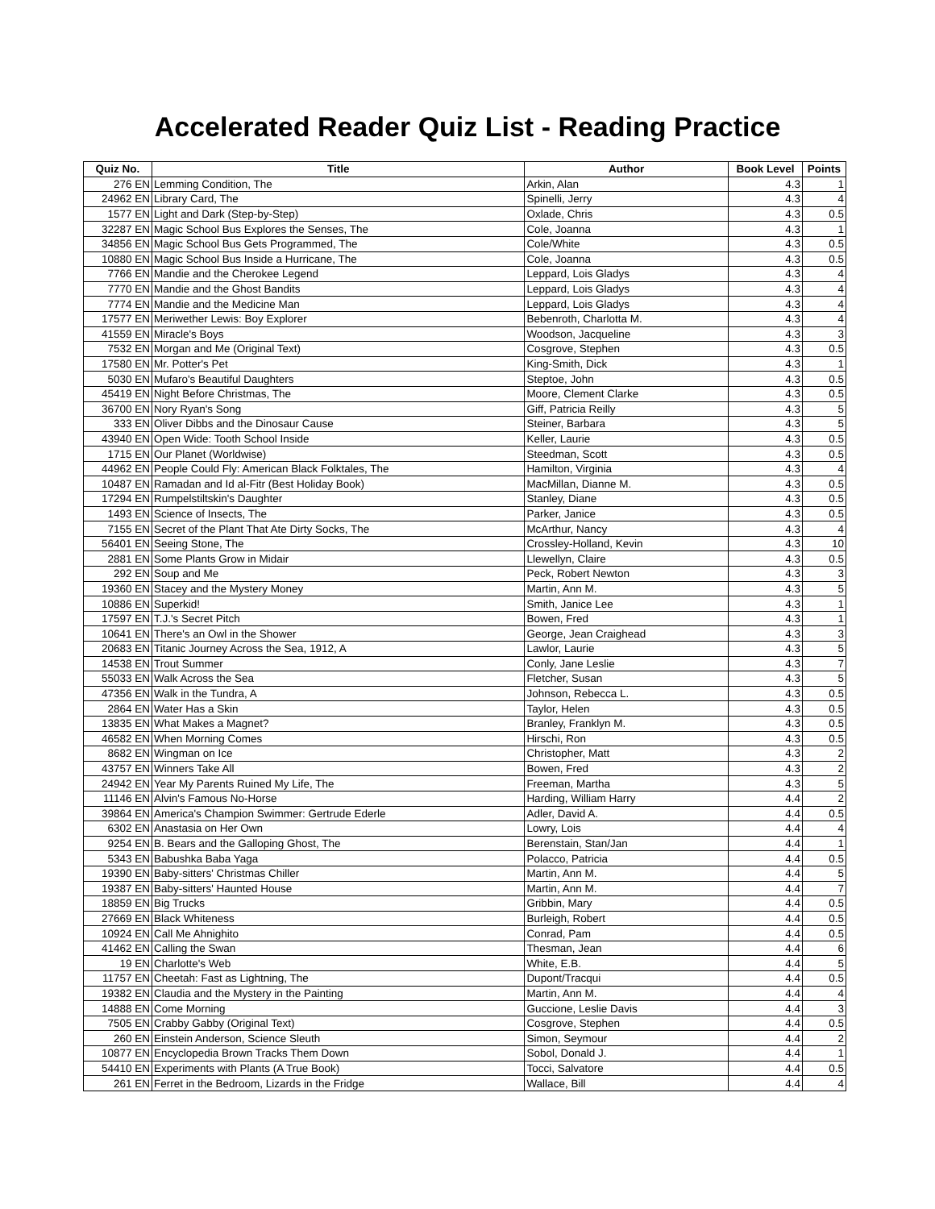Accelerated Reader Quiz List - Reading Practice
| Quiz No. | Title | Author | Book Level | Points |
| --- | --- | --- | --- | --- |
| 276 EN | Lemming Condition, The | Arkin, Alan | 4.3 | 1 |
| 24962 EN | Library Card, The | Spinelli, Jerry | 4.3 | 4 |
| 1577 EN | Light and Dark (Step-by-Step) | Oxlade, Chris | 4.3 | 0.5 |
| 32287 EN | Magic School Bus Explores the Senses, The | Cole, Joanna | 4.3 | 1 |
| 34856 EN | Magic School Bus Gets Programmed, The | Cole/White | 4.3 | 0.5 |
| 10880 EN | Magic School Bus Inside a Hurricane, The | Cole, Joanna | 4.3 | 0.5 |
| 7766 EN | Mandie and the Cherokee Legend | Leppard, Lois Gladys | 4.3 | 4 |
| 7770 EN | Mandie and the Ghost Bandits | Leppard, Lois Gladys | 4.3 | 4 |
| 7774 EN | Mandie and the Medicine Man | Leppard, Lois Gladys | 4.3 | 4 |
| 17577 EN | Meriwether Lewis: Boy Explorer | Bebenroth, Charlotta M. | 4.3 | 4 |
| 41559 EN | Miracle's Boys | Woodson, Jacqueline | 4.3 | 3 |
| 7532 EN | Morgan and Me (Original Text) | Cosgrove, Stephen | 4.3 | 0.5 |
| 17580 EN | Mr. Potter's Pet | King-Smith, Dick | 4.3 | 1 |
| 5030 EN | Mufaro's Beautiful Daughters | Steptoe, John | 4.3 | 0.5 |
| 45419 EN | Night Before Christmas, The | Moore, Clement Clarke | 4.3 | 0.5 |
| 36700 EN | Nory Ryan's Song | Giff, Patricia Reilly | 4.3 | 5 |
| 333 EN | Oliver Dibbs and the Dinosaur Cause | Steiner, Barbara | 4.3 | 5 |
| 43940 EN | Open Wide: Tooth School Inside | Keller, Laurie | 4.3 | 0.5 |
| 1715 EN | Our Planet (Worldwise) | Steedman, Scott | 4.3 | 0.5 |
| 44962 EN | People Could Fly: American Black Folktales, The | Hamilton, Virginia | 4.3 | 4 |
| 10487 EN | Ramadan and Id al-Fitr (Best Holiday Book) | MacMillan, Dianne M. | 4.3 | 0.5 |
| 17294 EN | Rumpelstiltskin's Daughter | Stanley, Diane | 4.3 | 0.5 |
| 1493 EN | Science of Insects, The | Parker, Janice | 4.3 | 0.5 |
| 7155 EN | Secret of the Plant That Ate Dirty Socks, The | McArthur, Nancy | 4.3 | 4 |
| 56401 EN | Seeing Stone, The | Crossley-Holland, Kevin | 4.3 | 10 |
| 2881 EN | Some Plants Grow in Midair | Llewellyn, Claire | 4.3 | 0.5 |
| 292 EN | Soup and Me | Peck, Robert Newton | 4.3 | 3 |
| 19360 EN | Stacey and the Mystery Money | Martin, Ann M. | 4.3 | 5 |
| 10886 EN | Superkid! | Smith, Janice Lee | 4.3 | 1 |
| 17597 EN | T.J.'s Secret Pitch | Bowen, Fred | 4.3 | 1 |
| 10641 EN | There's an Owl in the Shower | George, Jean Craighead | 4.3 | 3 |
| 20683 EN | Titanic Journey Across the Sea, 1912, A | Lawlor, Laurie | 4.3 | 5 |
| 14538 EN | Trout Summer | Conly, Jane Leslie | 4.3 | 7 |
| 55033 EN | Walk Across the Sea | Fletcher, Susan | 4.3 | 5 |
| 47356 EN | Walk in the Tundra, A | Johnson, Rebecca L. | 4.3 | 0.5 |
| 2864 EN | Water Has a Skin | Taylor, Helen | 4.3 | 0.5 |
| 13835 EN | What Makes a Magnet? | Branley, Franklyn M. | 4.3 | 0.5 |
| 46582 EN | When Morning Comes | Hirschi, Ron | 4.3 | 0.5 |
| 8682 EN | Wingman on Ice | Christopher, Matt | 4.3 | 2 |
| 43757 EN | Winners Take All | Bowen, Fred | 4.3 | 2 |
| 24942 EN | Year My Parents Ruined My Life, The | Freeman, Martha | 4.3 | 5 |
| 11146 EN | Alvin's Famous No-Horse | Harding, William Harry | 4.4 | 2 |
| 39864 EN | America's Champion Swimmer: Gertrude Ederle | Adler, David A. | 4.4 | 0.5 |
| 6302 EN | Anastasia on Her Own | Lowry, Lois | 4.4 | 4 |
| 9254 EN | B. Bears and the Galloping Ghost, The | Berenstain, Stan/Jan | 4.4 | 1 |
| 5343 EN | Babushka Baba Yaga | Polacco, Patricia | 4.4 | 0.5 |
| 19390 EN | Baby-sitters' Christmas Chiller | Martin, Ann M. | 4.4 | 5 |
| 19387 EN | Baby-sitters' Haunted House | Martin, Ann M. | 4.4 | 7 |
| 18859 EN | Big Trucks | Gribbin, Mary | 4.4 | 0.5 |
| 27669 EN | Black Whiteness | Burleigh, Robert | 4.4 | 0.5 |
| 10924 EN | Call Me Ahnighito | Conrad, Pam | 4.4 | 0.5 |
| 41462 EN | Calling the Swan | Thesman, Jean | 4.4 | 6 |
| 19 EN | Charlotte's Web | White, E.B. | 4.4 | 5 |
| 11757 EN | Cheetah: Fast as Lightning, The | Dupont/Tracqui | 4.4 | 0.5 |
| 19382 EN | Claudia and the Mystery in the Painting | Martin, Ann M. | 4.4 | 4 |
| 14888 EN | Come Morning | Guccione, Leslie Davis | 4.4 | 3 |
| 7505 EN | Crabby Gabby (Original Text) | Cosgrove, Stephen | 4.4 | 0.5 |
| 260 EN | Einstein Anderson, Science Sleuth | Simon, Seymour | 4.4 | 2 |
| 10877 EN | Encyclopedia Brown Tracks Them Down | Sobol, Donald J. | 4.4 | 1 |
| 54410 EN | Experiments with Plants (A True Book) | Tocci, Salvatore | 4.4 | 0.5 |
| 261 EN | Ferret in the Bedroom, Lizards in the Fridge | Wallace, Bill | 4.4 | 4 |